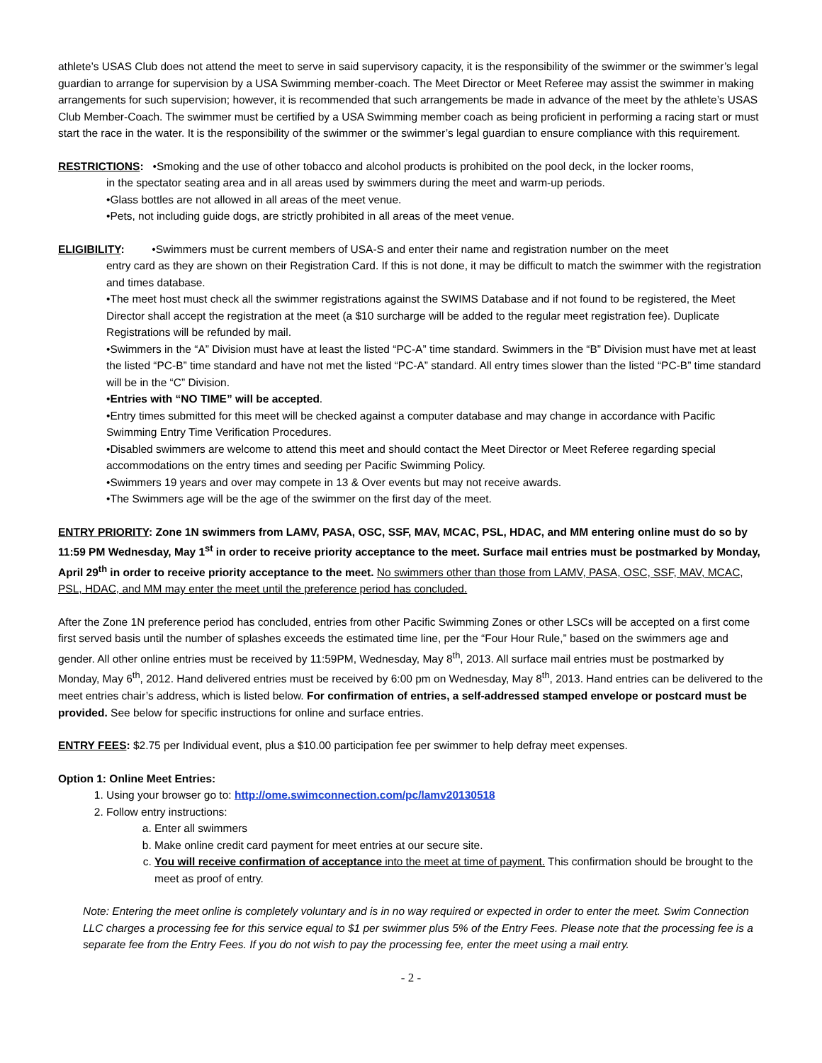athlete’s USAS Club does not attend the meet to serve in said supervisory capacity, it is the responsibility of the swimmer or the swimmer’s legal guardian to arrange for supervision by a USA Swimming member-coach. The Meet Director or Meet Referee may assist the swimmer in making arrangements for such supervision; however, it is recommended that such arrangements be made in advance of the meet by the athlete’s USAS Club Member-Coach. The swimmer must be certified by a USA Swimming member coach as being proficient in performing a racing start or must start the race in the water. It is the responsibility of the swimmer or the swimmer’s legal guardian to ensure compliance with this requirement.
RESTRICTIONS: •Smoking and the use of other tobacco and alcohol products is prohibited on the pool deck, in the locker rooms,
in the spectator seating area and in all areas used by swimmers during the meet and warm-up periods.
•Glass bottles are not allowed in all areas of the meet venue.
•Pets, not including guide dogs, are strictly prohibited in all areas of the meet venue.
ELIGIBILITY: •Swimmers must be current members of USA-S and enter their name and registration number on the meet
entry card as they are shown on their Registration Card. If this is not done, it may be difficult to match the swimmer with the registration and times database.
•The meet host must check all the swimmer registrations against the SWIMS Database and if not found to be registered, the Meet Director shall accept the registration at the meet (a $10 surcharge will be added to the regular meet registration fee). Duplicate Registrations will be refunded by mail.
•Swimmers in the “A” Division must have at least the listed “PC-A” time standard. Swimmers in the “B” Division must have met at least the listed “PC-B” time standard and have not met the listed “PC-A” standard. All entry times slower than the listed “PC-B” time standard will be in the “C” Division.
•Entries with “NO TIME” will be accepted.
•Entry times submitted for this meet will be checked against a computer database and may change in accordance with Pacific Swimming Entry Time Verification Procedures.
•Disabled swimmers are welcome to attend this meet and should contact the Meet Director or Meet Referee regarding special accommodations on the entry times and seeding per Pacific Swimming Policy.
•Swimmers 19 years and over may compete in 13 & Over events but may not receive awards.
•The Swimmers age will be the age of the swimmer on the first day of the meet.
ENTRY PRIORITY: Zone 1N swimmers from LAMV, PASA, OSC, SSF, MAV, MCAC, PSL, HDAC, and MM entering online must do so by 11:59 PM Wednesday, May 1<sup>st</sup> in order to receive priority acceptance to the meet. Surface mail entries must be postmarked by Monday, April 29<sup>th</sup> in order to receive priority acceptance to the meet. No swimmers other than those from LAMV, PASA, OSC, SSF, MAV, MCAC, PSL, HDAC, and MM may enter the meet until the preference period has concluded.
After the Zone 1N preference period has concluded, entries from other Pacific Swimming Zones or other LSCs will be accepted on a first come first served basis until the number of splashes exceeds the estimated time line, per the “Four Hour Rule,” based on the swimmers age and gender. All other online entries must be received by 11:59PM, Wednesday, May 8<sup>th</sup>, 2013. All surface mail entries must be postmarked by Monday, May 6<sup>th</sup>, 2012. Hand delivered entries must be received by 6:00 pm on Wednesday, May 8<sup>th</sup>, 2013. Hand entries can be delivered to the meet entries chair’s address, which is listed below. For confirmation of entries, a self-addressed stamped envelope or postcard must be provided. See below for specific instructions for online and surface entries.
ENTRY FEES: $2.75 per Individual event, plus a $10.00 participation fee per swimmer to help defray meet expenses.
Option 1: Online Meet Entries:
1. Using your browser go to: http://ome.swimconnection.com/pc/lamv20130518
2. Follow entry instructions:
a. Enter all swimmers
b. Make online credit card payment for meet entries at our secure site.
c. You will receive confirmation of acceptance into the meet at time of payment. This confirmation should be brought to the meet as proof of entry.
Note: Entering the meet online is completely voluntary and is in no way required or expected in order to enter the meet. Swim Connection LLC charges a processing fee for this service equal to $1 per swimmer plus 5% of the Entry Fees. Please note that the processing fee is a separate fee from the Entry Fees. If you do not wish to pay the processing fee, enter the meet using a mail entry.
- 2 -